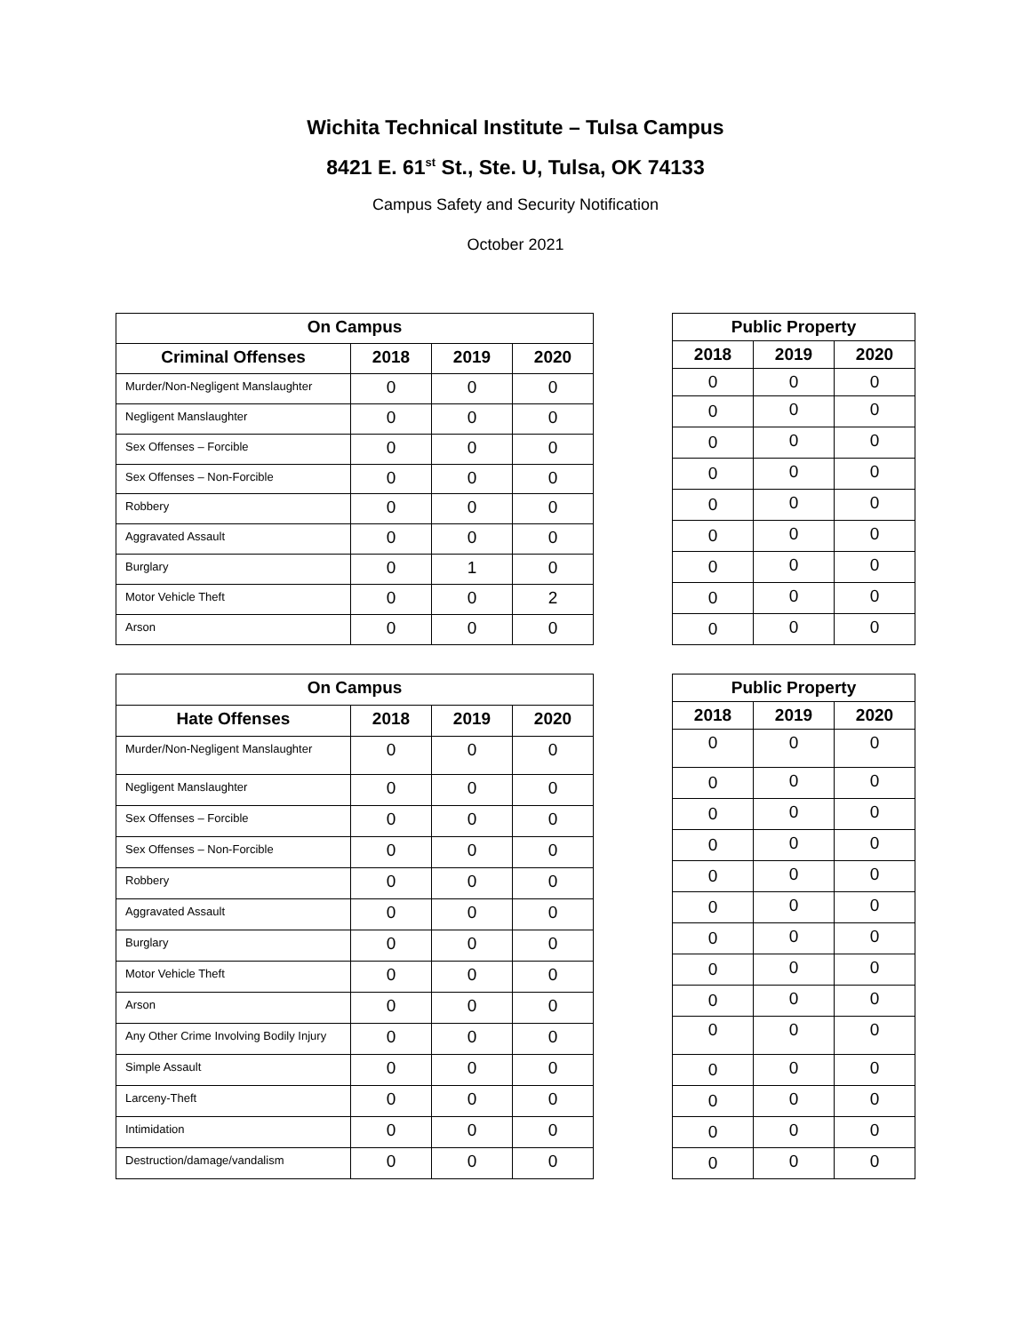Wichita Technical Institute – Tulsa Campus
8421 E. 61<sup>st</sup> St., Ste. U, Tulsa, OK 74133
Campus Safety and Security Notification
October 2021
| On Campus | | | |
| --- | --- | --- | --- |
| Criminal Offenses | 2018 | 2019 | 2020 |
| Murder/Non-Negligent Manslaughter | 0 | 0 | 0 |
| Negligent Manslaughter | 0 | 0 | 0 |
| Sex Offenses – Forcible | 0 | 0 | 0 |
| Sex Offenses – Non-Forcible | 0 | 0 | 0 |
| Robbery | 0 | 0 | 0 |
| Aggravated Assault | 0 | 0 | 0 |
| Burglary | 0 | 1 | 0 |
| Motor Vehicle Theft | 0 | 0 | 2 |
| Arson | 0 | 0 | 0 |
| Public Property | | |
| --- | --- | --- |
| 2018 | 2019 | 2020 |
| 0 | 0 | 0 |
| 0 | 0 | 0 |
| 0 | 0 | 0 |
| 0 | 0 | 0 |
| 0 | 0 | 0 |
| 0 | 0 | 0 |
| 0 | 0 | 0 |
| 0 | 0 | 0 |
| 0 | 0 | 0 |
| On Campus | | | |
| --- | --- | --- | --- |
| Hate Offenses | 2018 | 2019 | 2020 |
| Murder/Non-Negligent Manslaughter | 0 | 0 | 0 |
| Negligent Manslaughter | 0 | 0 | 0 |
| Sex Offenses – Forcible | 0 | 0 | 0 |
| Sex Offenses – Non-Forcible | 0 | 0 | 0 |
| Robbery | 0 | 0 | 0 |
| Aggravated Assault | 0 | 0 | 0 |
| Burglary | 0 | 0 | 0 |
| Motor Vehicle Theft | 0 | 0 | 0 |
| Arson | 0 | 0 | 0 |
| Any Other Crime Involving Bodily Injury | 0 | 0 | 0 |
| Simple Assault | 0 | 0 | 0 |
| Larceny-Theft | 0 | 0 | 0 |
| Intimidation | 0 | 0 | 0 |
| Destruction/damage/vandalism | 0 | 0 | 0 |
| Public Property | | |
| --- | --- | --- |
| 2018 | 2019 | 2020 |
| 0 | 0 | 0 |
| 0 | 0 | 0 |
| 0 | 0 | 0 |
| 0 | 0 | 0 |
| 0 | 0 | 0 |
| 0 | 0 | 0 |
| 0 | 0 | 0 |
| 0 | 0 | 0 |
| 0 | 0 | 0 |
| 0 | 0 | 0 |
| 0 | 0 | 0 |
| 0 | 0 | 0 |
| 0 | 0 | 0 |
| 0 | 0 | 0 |